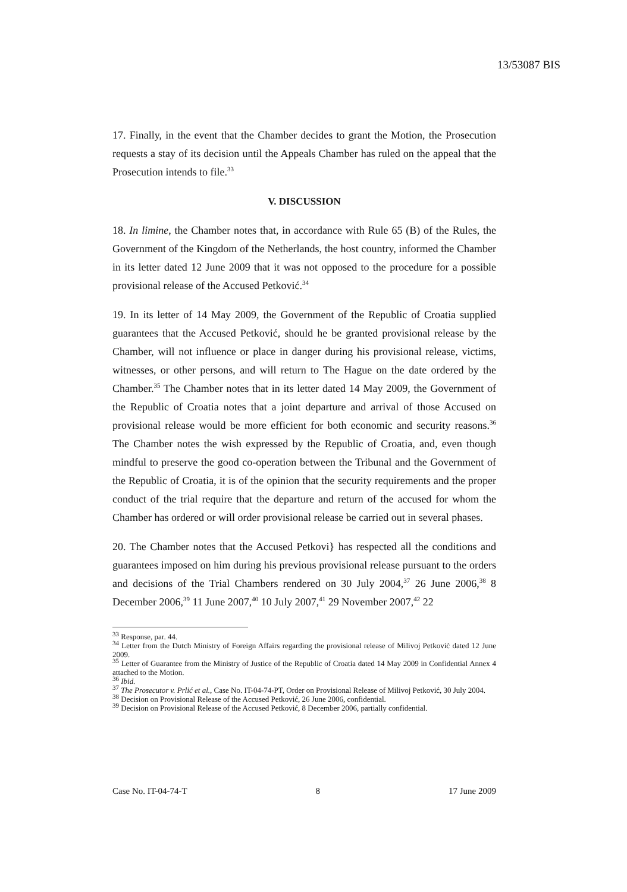13/53087 BIS
17. Finally, in the event that the Chamber decides to grant the Motion, the Prosecution requests a stay of its decision until the Appeals Chamber has ruled on the appeal that the Prosecution intends to file.<sup>33</sup>
V. DISCUSSION
18. In limine, the Chamber notes that, in accordance with Rule 65 (B) of the Rules, the Government of the Kingdom of the Netherlands, the host country, informed the Chamber in its letter dated 12 June 2009 that it was not opposed to the procedure for a possible provisional release of the Accused Petković.<sup>34</sup>
19. In its letter of 14 May 2009, the Government of the Republic of Croatia supplied guarantees that the Accused Petković, should he be granted provisional release by the Chamber, will not influence or place in danger during his provisional release, victims, witnesses, or other persons, and will return to The Hague on the date ordered by the Chamber.<sup>35</sup> The Chamber notes that in its letter dated 14 May 2009, the Government of the Republic of Croatia notes that a joint departure and arrival of those Accused on provisional release would be more efficient for both economic and security reasons.<sup>36</sup> The Chamber notes the wish expressed by the Republic of Croatia, and, even though mindful to preserve the good co-operation between the Tribunal and the Government of the Republic of Croatia, it is of the opinion that the security requirements and the proper conduct of the trial require that the departure and return of the accused for whom the Chamber has ordered or will order provisional release be carried out in several phases.
20. The Chamber notes that the Accused Petkovi} has respected all the conditions and guarantees imposed on him during his previous provisional release pursuant to the orders and decisions of the Trial Chambers rendered on 30 July 2004,<sup>37</sup> 26 June 2006,<sup>38</sup> 8 December 2006,<sup>39</sup> 11 June 2007,<sup>40</sup> 10 July 2007,<sup>41</sup> 29 November 2007,<sup>42</sup> 22
<sup>33</sup> Response, par. 44.
<sup>34</sup> Letter from the Dutch Ministry of Foreign Affairs regarding the provisional release of Milivoj Petković dated 12 June 2009.
<sup>35</sup> Letter of Guarantee from the Ministry of Justice of the Republic of Croatia dated 14 May 2009 in Confidential Annex 4 attached to the Motion.
<sup>36</sup> Ibid.
<sup>37</sup> The Prosecutor v. Prlić et al., Case No. IT-04-74-PT, Order on Provisional Release of Milivoj Petković, 30 July 2004.
<sup>38</sup> Decision on Provisional Release of the Accused Petković, 26 June 2006, confidential.
<sup>39</sup> Decision on Provisional Release of the Accused Petković, 8 December 2006, partially confidential.
Case No. IT-04-74-T 8 17 June 2009